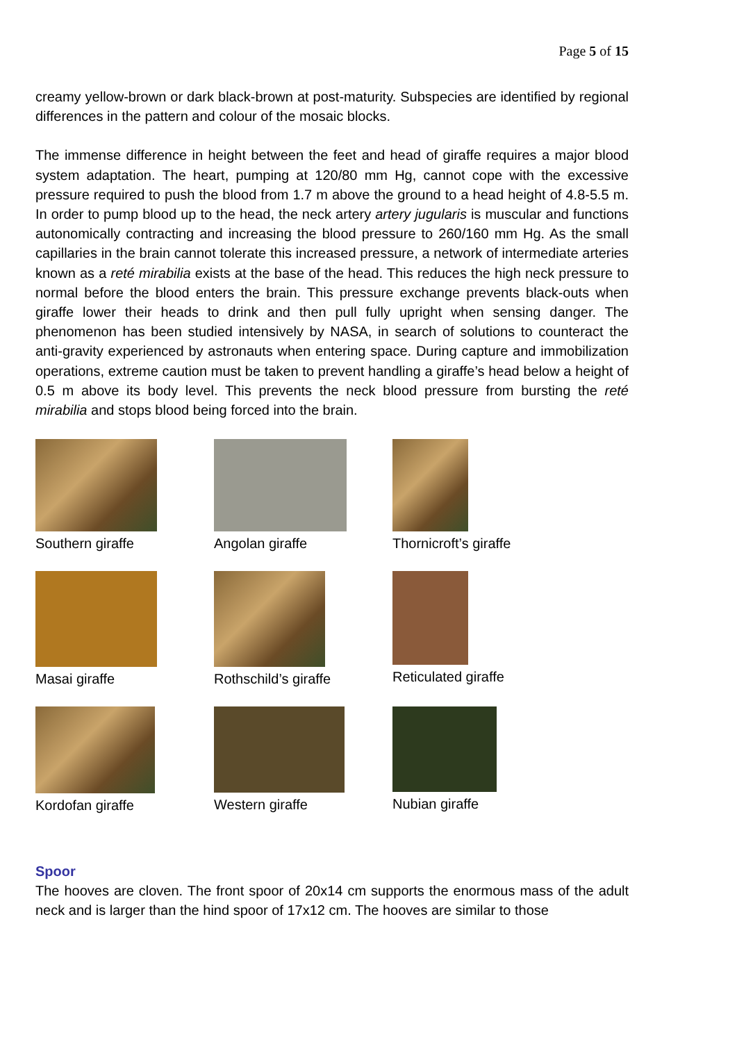Page 5 of 15
creamy yellow-brown or dark black-brown at post-maturity. Subspecies are identified by regional differences in the pattern and colour of the mosaic blocks.
The immense difference in height between the feet and head of giraffe requires a major blood system adaptation. The heart, pumping at 120/80 mm Hg, cannot cope with the excessive pressure required to push the blood from 1.7 m above the ground to a head height of 4.8-5.5 m. In order to pump blood up to the head, the neck artery artery jugularis is muscular and functions autonomically contracting and increasing the blood pressure to 260/160 mm Hg. As the small capillaries in the brain cannot tolerate this increased pressure, a network of intermediate arteries known as a reté mirabilia exists at the base of the head. This reduces the high neck pressure to normal before the blood enters the brain. This pressure exchange prevents black-outs when giraffe lower their heads to drink and then pull fully upright when sensing danger. The phenomenon has been studied intensively by NASA, in search of solutions to counteract the anti-gravity experienced by astronauts when entering space. During capture and immobilization operations, extreme caution must be taken to prevent handling a giraffe’s head below a height of 0.5 m above its body level. This prevents the neck blood pressure from bursting the reté mirabilia and stops blood being forced into the brain.
Southern giraffe
Angolan giraffe
Thornicroft’s giraffe
Masai giraffe
Rothschild’s giraffe
Reticulated giraffe
Kordofan giraffe
Western giraffe
Nubian giraffe
Spoor
The hooves are cloven. The front spoor of 20x14 cm supports the enormous mass of the adult neck and is larger than the hind spoor of 17x12 cm. The hooves are similar to those